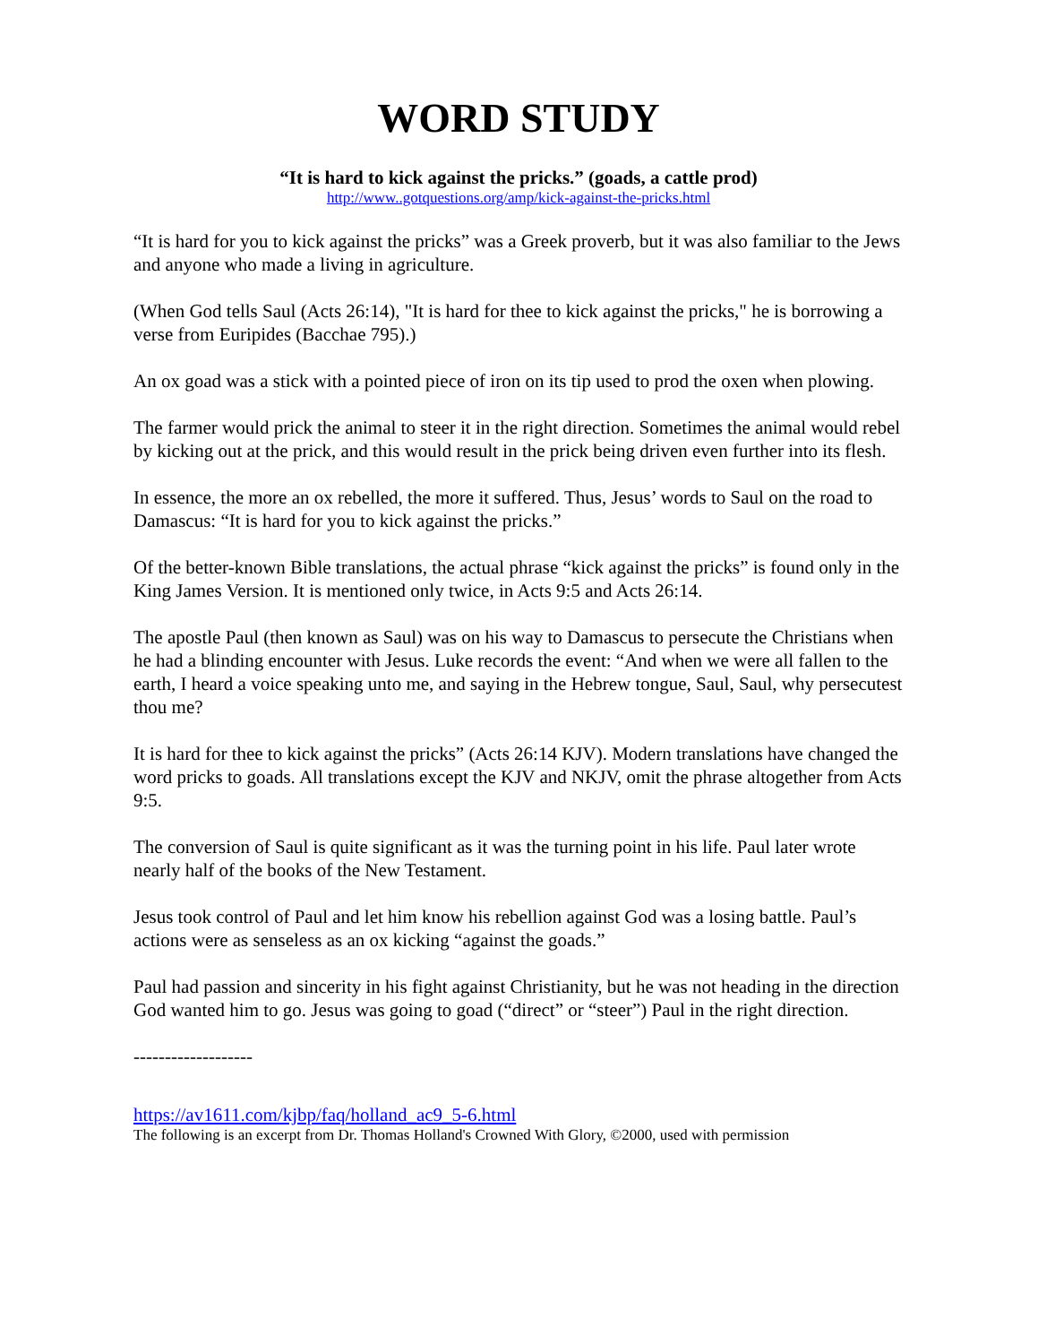WORD STUDY
“It is hard to kick against the pricks.” (goads, a cattle prod)
http://www..gotquestions.org/amp/kick-against-the-pricks.html
“It is hard for you to kick against the pricks” was a Greek proverb, but it was also familiar to the Jews and anyone who made a living in agriculture.
(When God tells Saul (Acts 26:14), "It is hard for thee to kick against the pricks," he is borrowing a verse from Euripides (Bacchae 795).)
An ox goad was a stick with a pointed piece of iron on its tip used to prod the oxen when plowing.
The farmer would prick the animal to steer it in the right direction. Sometimes the animal would rebel by kicking out at the prick, and this would result in the prick being driven even further into its flesh.
In essence, the more an ox rebelled, the more it suffered. Thus, Jesus’ words to Saul on the road to Damascus: “It is hard for you to kick against the pricks.”
Of the better-known Bible translations, the actual phrase “kick against the pricks” is found only in the King James Version. It is mentioned only twice, in Acts 9:5 and Acts 26:14.
The apostle Paul (then known as Saul) was on his way to Damascus to persecute the Christians when he had a blinding encounter with Jesus. Luke records the event: “And when we were all fallen to the earth, I heard a voice speaking unto me, and saying in the Hebrew tongue, Saul, Saul, why persecutest thou me?
It is hard for thee to kick against the pricks” (Acts 26:14 KJV). Modern translations have changed the word pricks to goads. All translations except the KJV and NKJV, omit the phrase altogether from Acts 9:5.
The conversion of Saul is quite significant as it was the turning point in his life. Paul later wrote nearly half of the books of the New Testament.
Jesus took control of Paul and let him know his rebellion against God was a losing battle. Paul’s actions were as senseless as an ox kicking “against the goads.”
Paul had passion and sincerity in his fight against Christianity, but he was not heading in the direction God wanted him to go. Jesus was going to goad (“direct” or “steer”) Paul in the right direction.
-------------------
https://av1611.com/kjbp/faq/holland_ac9_5-6.html
The following is an excerpt from Dr. Thomas Holland's Crowned With Glory, ©2000, used with permission